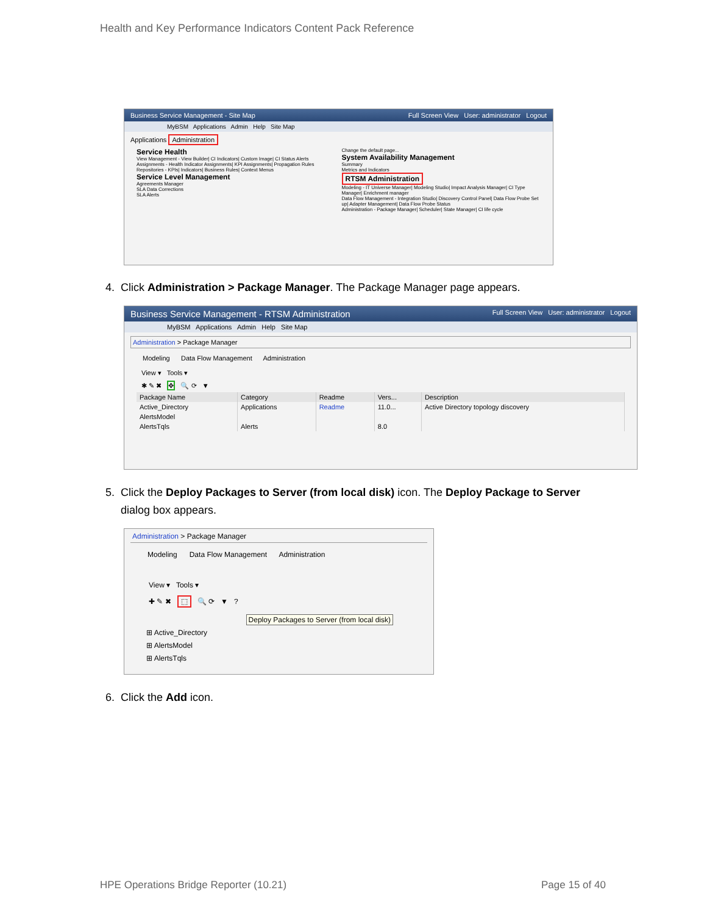Health and Key Performance Indicators Content Pack Reference
Business Service Management - Site Map Full Screen View User: administrator Logout
MyBSM Applications Admin Help Site Map
Applications Administration
Service Health
View Management - View Builder| CI Indicators| Custom Image| CI Status Alerts
Assignments - Health Indicator Assignments| KPI Assignments| Propagation Rules
Repositories - KPIs| Indicators| Business Rules| Context Menus
Service Level Management
Agreements Manager
SLA Data Corrections
SLA Alerts
Change the default page...
System Availability Management
Summary
Metrics and Indicators
RTSM Administration
Modeling - IT Universe Manager| Modeling Studio| Impact Analysis Manager| CI Type Manager| Enrichment manager
Data Flow Management - Integration Studio| Discovery Control Panel| Data Flow Probe Set up| Adapter Management| Data Flow Probe Status
Administration - Package Manager| Scheduler| State Manager| CI life cycle
4. Click Administration > Package Manager. The Package Manager page appears.
Business Service Management - RTSM Administration Full Screen View User: administrator Logout
MyBSM Applications Admin Help Site Map
Administration > Package Manager
Modeling Data Flow Management Administration
View ▾ Tools ▾
✱ ✎ ✖ ✥ 🔍 ⟳ ▼
| Package Name | Category | Readme | Vers... | Description |
| --- | --- | --- | --- | --- |
| Active_Directory | Applications | Readme | 11.0... | Active Directory topology discovery |
| AlertsModel | | | | |
| AlertsTqls | Alerts | | 8.0 | |
5. Click the Deploy Packages to Server (from local disk) icon. The Deploy Package to Server
dialog box appears.
Administration > Package Manager
Modeling Data Flow Management Administration
View ▾ Tools ▾
✚ ✎ ✖ ⬚ 🔍 ⟳ ▼ ?
Deploy Packages to Server (from local disk)
⊞ Active_Directory
⊞ AlertsModel
⊞ AlertsTqls
6. Click the Add icon.
HPE Operations Bridge Reporter (10.21)
Page 15 of 40